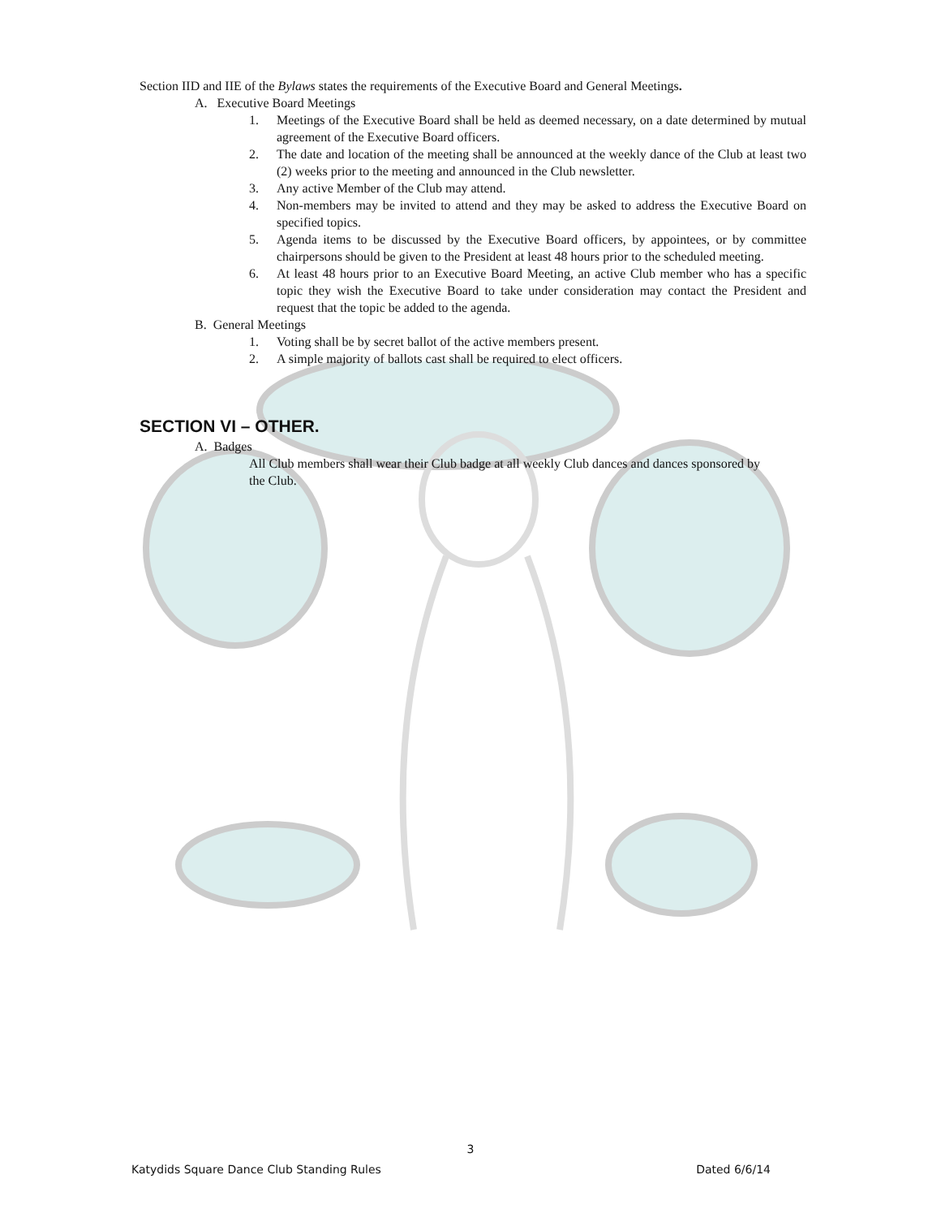Section IID and IIE of the Bylaws states the requirements of the Executive Board and General Meetings.
A. Executive Board Meetings
1. Meetings of the Executive Board shall be held as deemed necessary, on a date determined by mutual agreement of the Executive Board officers.
2. The date and location of the meeting shall be announced at the weekly dance of the Club at least two (2) weeks prior to the meeting and announced in the Club newsletter.
3. Any active Member of the Club may attend.
4. Non-members may be invited to attend and they may be asked to address the Executive Board on specified topics.
5. Agenda items to be discussed by the Executive Board officers, by appointees, or by committee chairpersons should be given to the President at least 48 hours prior to the scheduled meeting.
6. At least 48 hours prior to an Executive Board Meeting, an active Club member who has a specific topic they wish the Executive Board to take under consideration may contact the President and request that the topic be added to the agenda.
B. General Meetings
1. Voting shall be by secret ballot of the active members present.
2. A simple majority of ballots cast shall be required to elect officers.
SECTION VI – OTHER.
A. Badges
All Club members shall wear their Club badge at all weekly Club dances and dances sponsored by the Club.
3
Katydids Square Dance Club Standing Rules Dated 6/6/14